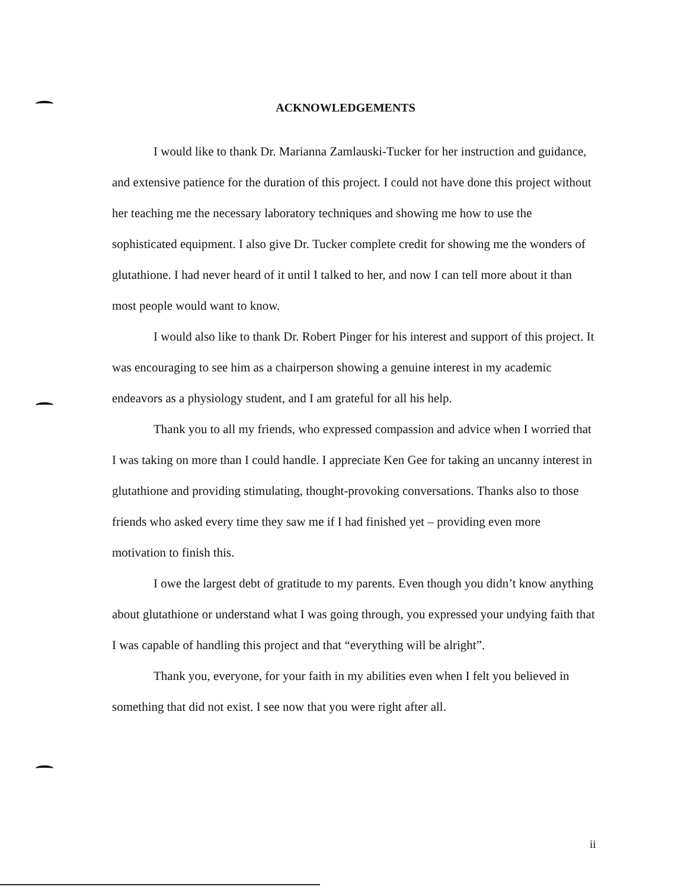ACKNOWLEDGEMENTS
I would like to thank Dr. Marianna Zamlauski-Tucker for her instruction and guidance, and extensive patience for the duration of this project. I could not have done this project without her teaching me the necessary laboratory techniques and showing me how to use the sophisticated equipment. I also give Dr. Tucker complete credit for showing me the wonders of glutathione. I had never heard of it until I talked to her, and now I can tell more about it than most people would want to know.
I would also like to thank Dr. Robert Pinger for his interest and support of this project. It was encouraging to see him as a chairperson showing a genuine interest in my academic endeavors as a physiology student, and I am grateful for all his help.
Thank you to all my friends, who expressed compassion and advice when I worried that I was taking on more than I could handle. I appreciate Ken Gee for taking an uncanny interest in glutathione and providing stimulating, thought-provoking conversations. Thanks also to those friends who asked every time they saw me if I had finished yet – providing even more motivation to finish this.
I owe the largest debt of gratitude to my parents. Even though you didn’t know anything about glutathione or understand what I was going through, you expressed your undying faith that I was capable of handling this project and that “everything will be alright”.
Thank you, everyone, for your faith in my abilities even when I felt you believed in something that did not exist. I see now that you were right after all.
ii